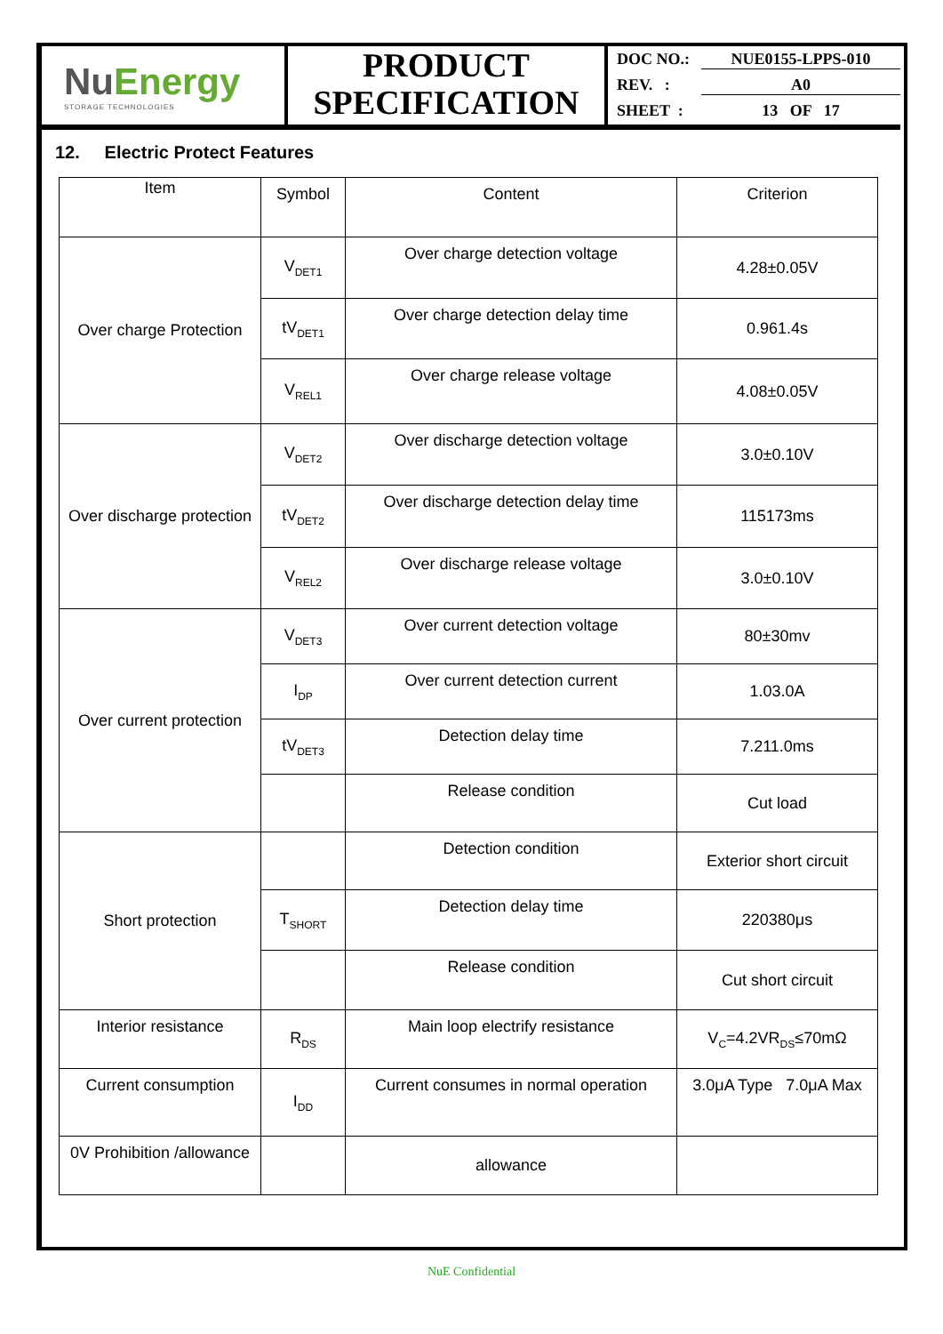NuEnergy
STORAGE TECHNOLOGIES
PRODUCT
SPECIFICATION
DOC NO.: NUE0155-LPPS-010
REV. : A0
SHEET : 13 OF 17
12. Electric Protect Features
| Item | Symbol | Content | Criterion |
| --- | --- | --- | --- |
| Over charge Protection | V<sub>DET1</sub> | Over charge detection voltage | 4.28±0.05V |
| | tV<sub>DET1</sub> | Over charge detection delay time | 0.961.4s |
| | V<sub>REL1</sub> | Over charge release voltage | 4.08±0.05V |
| Over discharge protection | V<sub>DET2</sub> | Over discharge detection voltage | 3.0±0.10V |
| | tV<sub>DET2</sub> | Over discharge detection delay time | 115173ms |
| | V<sub>REL2</sub> | Over discharge release voltage | 3.0±0.10V |
| Over current protection | V<sub>DET3</sub> | Over current detection voltage | 80±30mv |
| | I<sub>DP</sub> | Over current detection current | 1.03.0A |
| | tV<sub>DET3</sub> | Detection delay time | 7.211.0ms |
| | | Release condition | Cut load |
| Short protection | | Detection condition | Exterior short circuit |
| | T<sub>SHORT</sub> | Detection delay time | 220380μs |
| | | Release condition | Cut short circuit |
| Interior resistance | R<sub>DS</sub> | Main loop electrify resistance | V<sub>C</sub>=4.2VR<sub>DS</sub>≤70mΩ |
| Current consumption | I<sub>DD</sub> | Current consumes in normal operation | 3.0μA Type 7.0μA Max |
| 0V Prohibition /allowance | | allowance | |
NuE Confidential